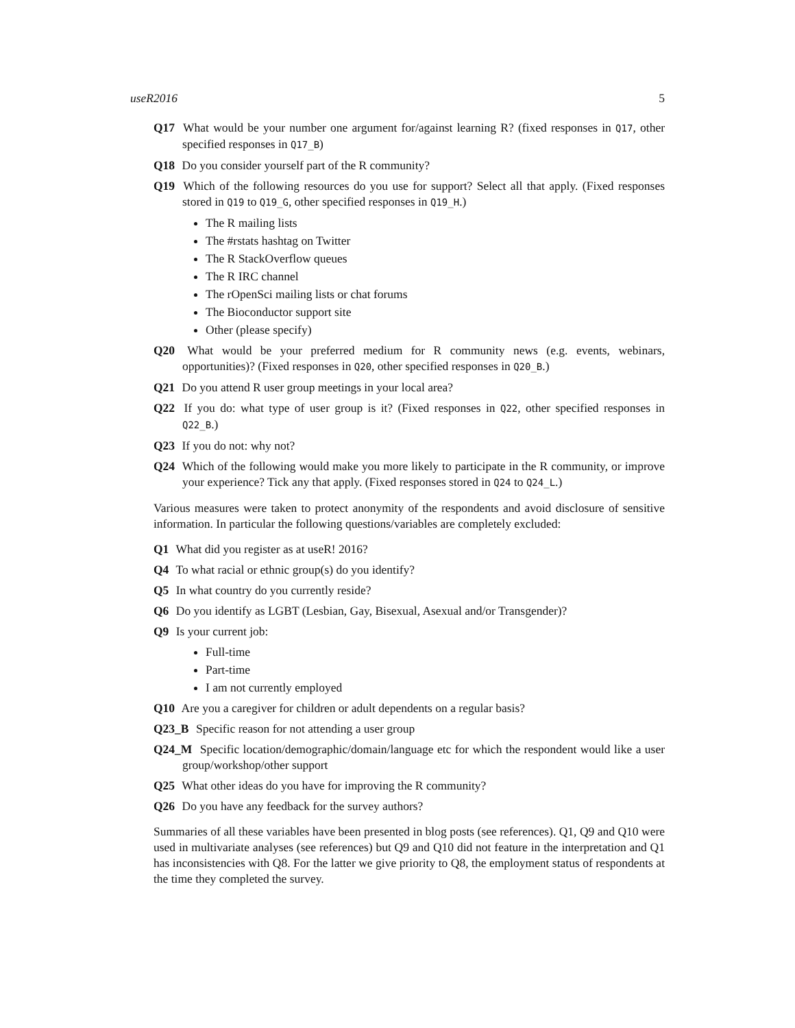useR2016 5
Q17 What would be your number one argument for/against learning R? (fixed responses in Q17, other specified responses in Q17_B)
Q18 Do you consider yourself part of the R community?
Q19 Which of the following resources do you use for support? Select all that apply. (Fixed responses stored in Q19 to Q19_G, other specified responses in Q19_H.)
The R mailing lists
The #rstats hashtag on Twitter
The R StackOverflow queues
The R IRC channel
The rOpenSci mailing lists or chat forums
The Bioconductor support site
Other (please specify)
Q20 What would be your preferred medium for R community news (e.g. events, webinars, opportunities)? (Fixed responses in Q20, other specified responses in Q20_B.)
Q21 Do you attend R user group meetings in your local area?
Q22 If you do: what type of user group is it? (Fixed responses in Q22, other specified responses in Q22_B.)
Q23 If you do not: why not?
Q24 Which of the following would make you more likely to participate in the R community, or improve your experience? Tick any that apply. (Fixed responses stored in Q24 to Q24_L.)
Various measures were taken to protect anonymity of the respondents and avoid disclosure of sensitive information. In particular the following questions/variables are completely excluded:
Q1 What did you register as at useR! 2016?
Q4 To what racial or ethnic group(s) do you identify?
Q5 In what country do you currently reside?
Q6 Do you identify as LGBT (Lesbian, Gay, Bisexual, Asexual and/or Transgender)?
Q9 Is your current job:
Full-time
Part-time
I am not currently employed
Q10 Are you a caregiver for children or adult dependents on a regular basis?
Q23_B Specific reason for not attending a user group
Q24_M Specific location/demographic/domain/language etc for which the respondent would like a user group/workshop/other support
Q25 What other ideas do you have for improving the R community?
Q26 Do you have any feedback for the survey authors?
Summaries of all these variables have been presented in blog posts (see references). Q1, Q9 and Q10 were used in multivariate analyses (see references) but Q9 and Q10 did not feature in the interpretation and Q1 has inconsistencies with Q8. For the latter we give priority to Q8, the employment status of respondents at the time they completed the survey.